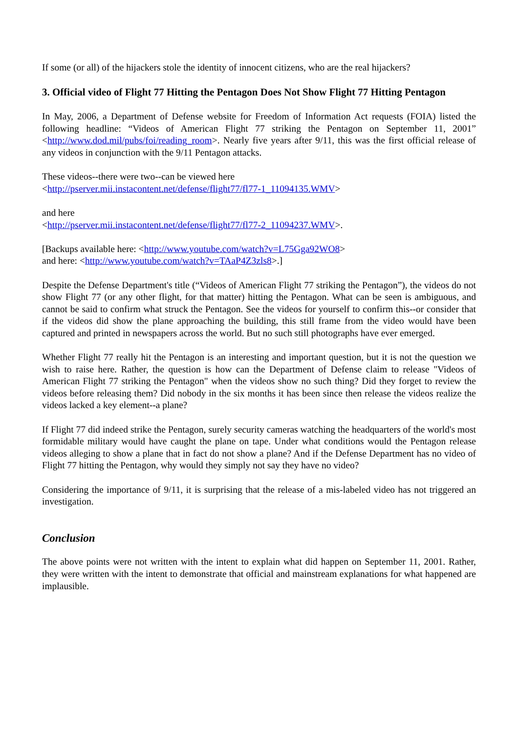If some (or all) of the hijackers stole the identity of innocent citizens, who are the real hijackers?
3. Official video of Flight 77 Hitting the Pentagon Does Not Show Flight 77 Hitting Pentagon
In May, 2006, a Department of Defense website for Freedom of Information Act requests (FOIA) listed the following headline: “Videos of American Flight 77 striking the Pentagon on September 11, 2001” <http://www.dod.mil/pubs/foi/reading_room>. Nearly five years after 9/11, this was the first official release of any videos in conjunction with the 9/11 Pentagon attacks.
These videos--there were two--can be viewed here
<http://pserver.mii.instacontent.net/defense/flight77/fl77-1_11094135.WMV>
and here
<http://pserver.mii.instacontent.net/defense/flight77/fl77-2_11094237.WMV>.
[Backups available here: <http://www.youtube.com/watch?v=L75Gga92WO8>
and here: <http://www.youtube.com/watch?v=TAaP4Z3zls8>.]
Despite the Defense Department's title (“Videos of American Flight 77 striking the Pentagon”), the videos do not show Flight 77 (or any other flight, for that matter) hitting the Pentagon. What can be seen is ambiguous, and cannot be said to confirm what struck the Pentagon. See the videos for yourself to confirm this--or consider that if the videos did show the plane approaching the building, this still frame from the video would have been captured and printed in newspapers across the world. But no such still photographs have ever emerged.
Whether Flight 77 really hit the Pentagon is an interesting and important question, but it is not the question we wish to raise here. Rather, the question is how can the Department of Defense claim to release "Videos of American Flight 77 striking the Pentagon" when the videos show no such thing? Did they forget to review the videos before releasing them? Did nobody in the six months it has been since then release the videos realize the videos lacked a key element--a plane?
If Flight 77 did indeed strike the Pentagon, surely security cameras watching the headquarters of the world's most formidable military would have caught the plane on tape. Under what conditions would the Pentagon release videos alleging to show a plane that in fact do not show a plane? And if the Defense Department has no video of Flight 77 hitting the Pentagon, why would they simply not say they have no video?
Considering the importance of 9/11, it is surprising that the release of a mis-labeled video has not triggered an investigation.
Conclusion
The above points were not written with the intent to explain what did happen on September 11, 2001. Rather, they were written with the intent to demonstrate that official and mainstream explanations for what happened are implausible.